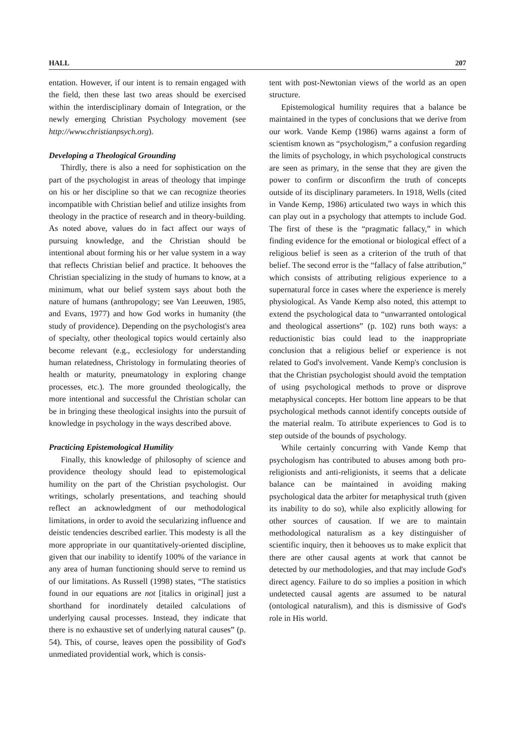HALL 207
entation. However, if our intent is to remain engaged with the field, then these last two areas should be exercised within the interdisciplinary domain of Integration, or the newly emerging Christian Psychology movement (see http://www.christianpsych.org).
Developing a Theological Grounding
Thirdly, there is also a need for sophistication on the part of the psychologist in areas of theology that impinge on his or her discipline so that we can recognize theories incompatible with Christian belief and utilize insights from theology in the practice of research and in theory-building. As noted above, values do in fact affect our ways of pursuing knowledge, and the Christian should be intentional about forming his or her value system in a way that reflects Christian belief and practice. It behooves the Christian specializing in the study of humans to know, at a minimum, what our belief system says about both the nature of humans (anthropology; see Van Leeuwen, 1985, and Evans, 1977) and how God works in humanity (the study of providence). Depending on the psychologist's area of specialty, other theological topics would certainly also become relevant (e.g., ecclesiology for understanding human relatedness, Christology in formulating theories of health or maturity, pneumatology in exploring change processes, etc.). The more grounded theologically, the more intentional and successful the Christian scholar can be in bringing these theological insights into the pursuit of knowledge in psychology in the ways described above.
Practicing Epistemological Humility
Finally, this knowledge of philosophy of science and providence theology should lead to epistemological humility on the part of the Christian psychologist. Our writings, scholarly presentations, and teaching should reflect an acknowledgment of our methodological limitations, in order to avoid the secularizing influence and deistic tendencies described earlier. This modesty is all the more appropriate in our quantitatively-oriented discipline, given that our inability to identify 100% of the variance in any area of human functioning should serve to remind us of our limitations. As Russell (1998) states, “The statistics found in our equations are not [italics in original] just a shorthand for inordinately detailed calculations of underlying causal processes. Instead, they indicate that there is no exhaustive set of underlying natural causes” (p. 54). This, of course, leaves open the possibility of God's unmediated providential work, which is consis-
tent with post-Newtonian views of the world as an open structure.
Epistemological humility requires that a balance be maintained in the types of conclusions that we derive from our work. Vande Kemp (1986) warns against a form of scientism known as “psychologism,” a confusion regarding the limits of psychology, in which psychological constructs are seen as primary, in the sense that they are given the power to confirm or disconfirm the truth of concepts outside of its disciplinary parameters. In 1918, Wells (cited in Vande Kemp, 1986) articulated two ways in which this can play out in a psychology that attempts to include God. The first of these is the “pragmatic fallacy,” in which finding evidence for the emotional or biological effect of a religious belief is seen as a criterion of the truth of that belief. The second error is the “fallacy of false attribution,” which consists of attributing religious experience to a supernatural force in cases where the experience is merely physiological. As Vande Kemp also noted, this attempt to extend the psychological data to “unwarranted ontological and theological assertions” (p. 102) runs both ways: a reductionistic bias could lead to the inappropriate conclusion that a religious belief or experience is not related to God's involvement. Vande Kemp's conclusion is that the Christian psychologist should avoid the temptation of using psychological methods to prove or disprove metaphysical concepts. Her bottom line appears to be that psychological methods cannot identify concepts outside of the material realm. To attribute experiences to God is to step outside of the bounds of psychology.
While certainly concurring with Vande Kemp that psychologism has contributed to abuses among both pro-religionists and anti-religionists, it seems that a delicate balance can be maintained in avoiding making psychological data the arbiter for metaphysical truth (given its inability to do so), while also explicitly allowing for other sources of causation. If we are to maintain methodological naturalism as a key distinguisher of scientific inquiry, then it behooves us to make explicit that there are other causal agents at work that cannot be detected by our methodologies, and that may include God's direct agency. Failure to do so implies a position in which undetected causal agents are assumed to be natural (ontological naturalism), and this is dismissive of God's role in His world.